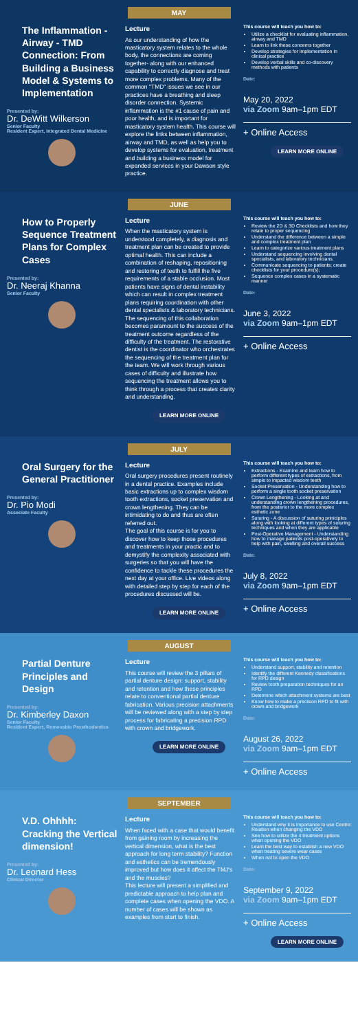MAY
The Inflammation - Airway - TMD Connection: From Building a Business Model & Systems to Implementation
Presented by:
Dr. DeWitt Wilkerson
Senior Faculty
Resident Expert, Integrated Dental Medicine
Lecture
As our understanding of how the masticatory system relates to the whole body, the connections are coming together- along with our enhanced capability to correctly diagnose and treat more complex problems. Many of the common "TMD" issues we see in our practices have a breathing and sleep disorder connection. Systemic inflammation is the #1 cause of pain and poor health, and is important for masticatory system health. This course will explore the links between inflammation, airway and TMD, as well as help you to develop systems for evaluation, treatment and building a business model for expanded services in your Dawson style practice.
This course will teach you how to:
Utilize a checklist for evaluating inflammation, airway and TMD
Learn to link these concerns together
Develop strategies for implementation in clinical practice
Develop verbal skills and co-discovery methods with patients
Date:
May 20, 2022
via Zoom 9am–1pm EDT
+ Online Access
LEARN MORE ONLINE
JUNE
How to Properly Sequence Treatment Plans for Complex Cases
Presented by:
Dr. Neeraj Khanna
Senior Faculty
Lecture
When the masticatory system is understood completely, a diagnosis and treatment plan can be created to provide optimal health. This can include a combination of reshaping, repositioning and restoring of teeth to fulfill the five requirements of a stable occlusion. Most patients have signs of dental instability which can result in complex treatment plans requiring coordination with other dental specialists & laboratory technicians. The sequencing of this collaboration becomes paramount to the success of the treatment outcome regardless of the difficulty of the treatment. The restorative dentist is the coordinator who orchestrates the sequencing of the treatment plan for the team. We will work through various cases of difficulty and illustrate how sequencing the treatment allows you to think through a process that creates clarity and understanding.
LEARN MORE ONLINE
This course will teach you how to:
Review the 2D & 3D Checklists and how they relate to proper sequencing
Understand the difference between a simple and complex treatment plan
Learn to categorize various treatment plans
Understand sequencing involving dental specialists, and laboratory technicians.
Communicate sequencing to patients; create checklists for your procedure(s);
Sequence complex cases in a systematic manner
Date:
June 3, 2022
via Zoom 9am–1pm EDT
+ Online Access
JULY
Oral Surgery for the General Practitioner
Presented by:
Dr. Pio Modi
Associate Faculty
Lecture
Oral surgery procedures present routinely in a dental practice. Examples include basic extractions up to complex wisdom tooth extractions, socket preservation and crown lengthening. They can be intimidating to do and thus are often referred out.
The goal of this course is for you to discover how to keep those procedures and treatments in your practic and to demystify the complexity associated with surgeries so that you will have the confidence to tackle these procedures the next day at your office. Live videos along with detailed step by step for each of the procedures discussed will be.
LEARN MORE ONLINE
This course will teach you how to:
Extractions - Examine and learn how to perform different types of extractions, from simple to impacted wisdom teeth
Socket Preservation - Understanding how to perform a single tooth socket preservation
Crown Lengthening - Looking at and understanding crown lengthening procedures, from the posterior to the more complex esthetic zone
Suturing - A discussion of suturing priniciples along with looking at different types of suturing techniques and when they are applicable
Post-Operative Management - Understanding how to manage patients post-operatively to help with pain, swelling and overall success
Date:
July 8, 2022
via Zoom 9am–1pm EDT
+ Online Access
AUGUST
Partial Denture Principles and Design
Presented by:
Dr. Kimberley Daxon
Senior Faculty
Resident Expert, Removable Prosthodontics
Lecture
This course will review the 3 pillars of partial denture design: support, stability and retention and how these principles relate to conventional partial denture fabrication. Various precision attachments will be reviewed along with a step by step process for fabricating a precision RPD with crown and bridgework.
LEARN MORE ONLINE
This course will teach you how to:
Understand support, stability and retention
Identify the different Kennedy classifications for RPD design
Review tooth preparation techniques for an RPD
Determine which attachment systems are best
Know how to make a precision RPD to fit with crown and bridgework
Date:
August 26, 2022
via Zoom 9am–1pm EDT
+ Online Access
SEPTEMBER
V.D. Ohhhh: Cracking the Vertical dimension!
Presented by:
Dr. Leonard Hess
Clinical Director
Lecture
When faced with a case that would benefit from gaining room by increasing the vertical dimension, what is the best approach for long term stability? Function and esthetics can be tremendously improved but how does it affect the TMJ's and the muscles?
This lecture will present a simplified and predictable approach to help plan and complete cases when opening the VDO. A number of cases will be shown as examples from start to finish.
This course will teach you how to:
Understand why it is importance to use Centric Relation when changing the VDO
See how to utilize the 4 treatment options when opening the VDO
Learn the best way to establish a new VDO when treating severe wear cases
When not to open the VDO
Date:
September 9, 2022
via Zoom 9am–1pm EDT
+ Online Access
LEARN MORE ONLINE